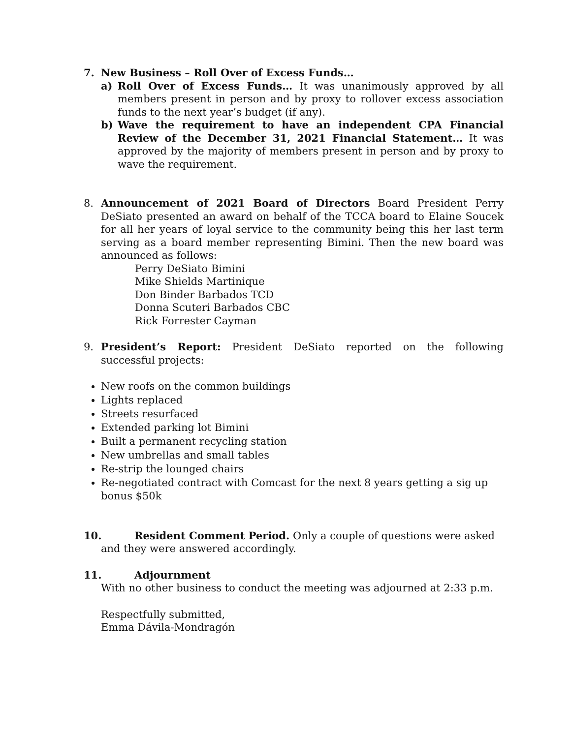7. New Business – Roll Over of Excess Funds…
a) Roll Over of Excess Funds… It was unanimously approved by all members present in person and by proxy to rollover excess association funds to the next year’s budget (if any).
b) Wave the requirement to have an independent CPA Financial Review of the December 31, 2021 Financial Statement… It was approved by the majority of members present in person and by proxy to wave the requirement.
8. Announcement of 2021 Board of Directors Board President Perry DeSiato presented an award on behalf of the TCCA board to Elaine Soucek for all her years of loyal service to the community being this her last term serving as a board member representing Bimini. Then the new board was announced as follows:
Perry DeSiato Bimini
Mike Shields Martinique
Don Binder Barbados TCD
Donna Scuteri Barbados CBC
Rick Forrester Cayman
9. President’s Report: President DeSiato reported on the following successful projects:
New roofs on the common buildings
Lights replaced
Streets resurfaced
Extended parking lot Bimini
Built a permanent recycling station
New umbrellas and small tables
Re-strip the lounged chairs
Re-negotiated contract with Comcast for the next 8 years getting a sig up bonus $50k
10. Resident Comment Period. Only a couple of questions were asked
and they were answered accordingly.
11. Adjournment
With no other business to conduct the meeting was adjourned at 2:33 p.m.
Respectfully submitted,
Emma Dávila-Mondragón